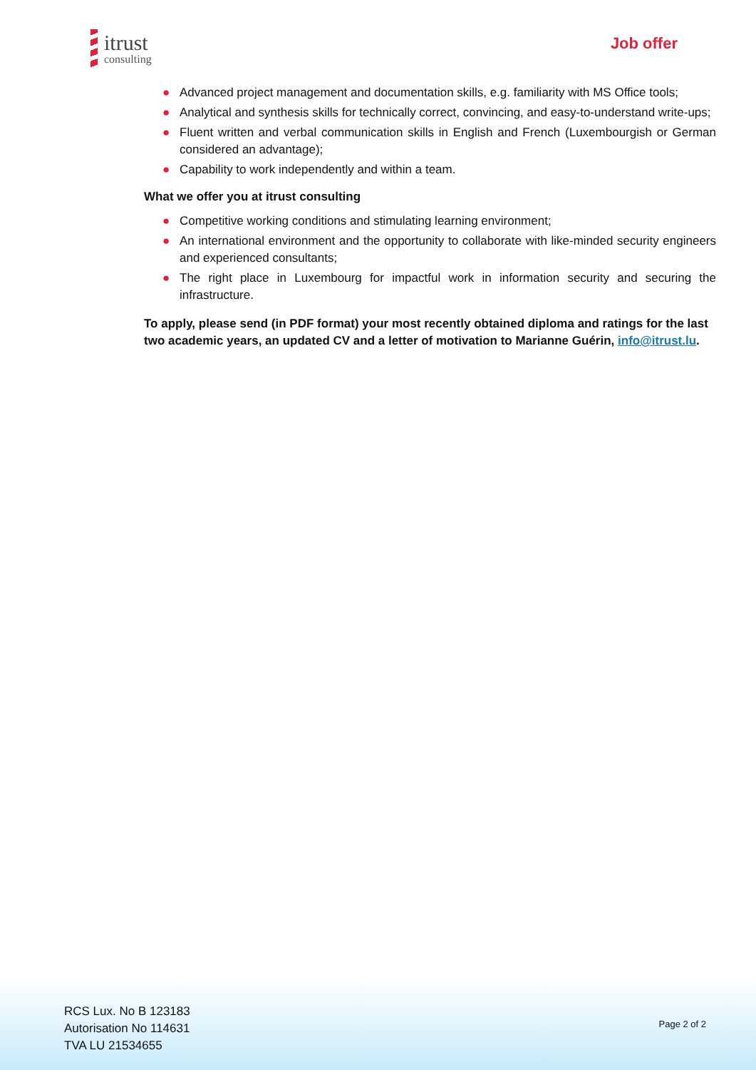itrust
consulting
Job offer
● Advanced project management and documentation skills, e.g. familiarity with MS Office tools;
● Analytical and synthesis skills for technically correct, convincing, and easy-to-understand write-ups;
● Fluent written and verbal communication skills in English and French (Luxembourgish or German considered an advantage);
● Capability to work independently and within a team.
What we offer you at itrust consulting
● Competitive working conditions and stimulating learning environment;
● An international environment and the opportunity to collaborate with like-minded security engineers and experienced consultants;
● The right place in Luxembourg for impactful work in information security and securing the infrastructure.
To apply, please send (in PDF format) your most recently obtained diploma and ratings for the last two academic years, an updated CV and a letter of motivation to Marianne Guérin, info@itrust.lu.
RCS Lux. No B 123183
Autorisation No 114631
TVA LU 21534655
Page 2 of 2